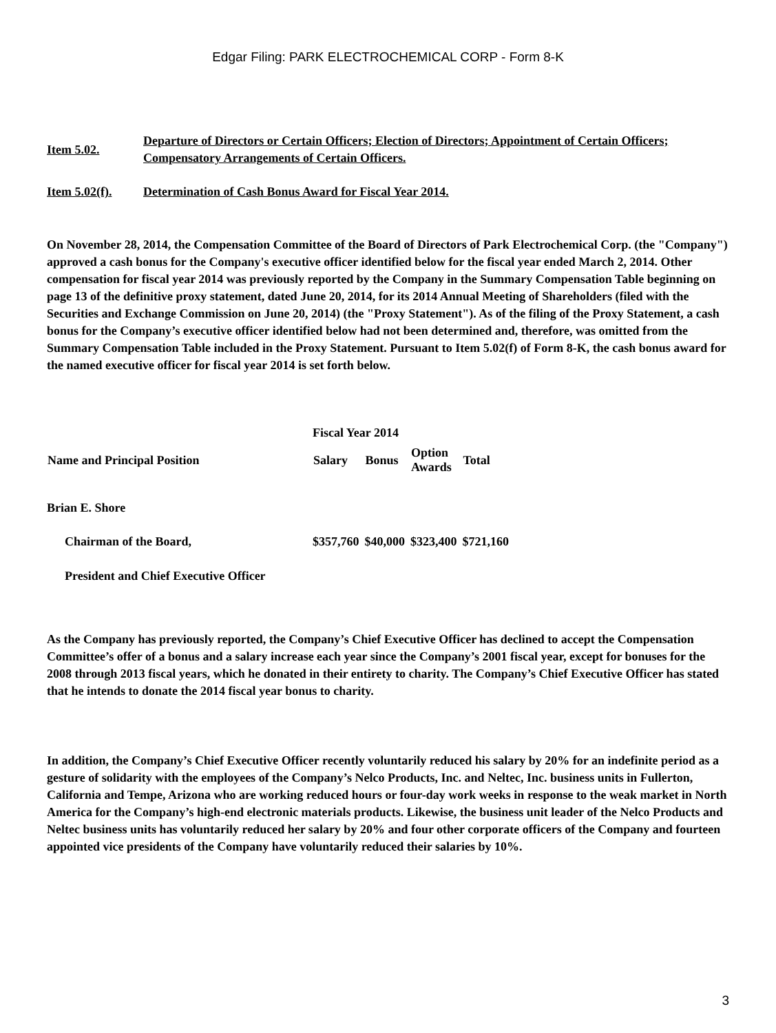Edgar Filing: PARK ELECTROCHEMICAL CORP - Form 8-K
Item 5.02.
Departure of Directors or Certain Officers; Election of Directors; Appointment of Certain Officers; Compensatory Arrangements of Certain Officers.
Item 5.02(f).
Determination of Cash Bonus Award for Fiscal Year 2014.
On November 28, 2014, the Compensation Committee of the Board of Directors of Park Electrochemical Corp. (the "Company") approved a cash bonus for the Company's executive officer identified below for the fiscal year ended March 2, 2014. Other compensation for fiscal year 2014 was previously reported by the Company in the Summary Compensation Table beginning on page 13 of the definitive proxy statement, dated June 20, 2014, for its 2014 Annual Meeting of Shareholders (filed with the Securities and Exchange Commission on June 20, 2014) (the "Proxy Statement"). As of the filing of the Proxy Statement, a cash bonus for the Company’s executive officer identified below had not been determined and, therefore, was omitted from the Summary Compensation Table included in the Proxy Statement. Pursuant to Item 5.02(f) of Form 8-K, the cash bonus award for the named executive officer for fiscal year 2014 is set forth below.
| | Fiscal Year 2014 | | | |
| Name and Principal Position | Salary | Bonus | Option Awards | Total |
| Brian E. Shore | | | | |
| Chairman of the Board, | $357,760 | $40,000 | $323,400 | $721,160 |
| President and Chief Executive Officer | | | | |
As the Company has previously reported, the Company’s Chief Executive Officer has declined to accept the Compensation Committee’s offer of a bonus and a salary increase each year since the Company’s 2001 fiscal year, except for bonuses for the 2008 through 2013 fiscal years, which he donated in their entirety to charity. The Company’s Chief Executive Officer has stated that he intends to donate the 2014 fiscal year bonus to charity.
In addition, the Company’s Chief Executive Officer recently voluntarily reduced his salary by 20% for an indefinite period as a gesture of solidarity with the employees of the Company’s Nelco Products, Inc. and Neltec, Inc. business units in Fullerton, California and Tempe, Arizona who are working reduced hours or four-day work weeks in response to the weak market in North America for the Company’s high-end electronic materials products. Likewise, the business unit leader of the Nelco Products and Neltec business units has voluntarily reduced her salary by 20% and four other corporate officers of the Company and fourteen appointed vice presidents of the Company have voluntarily reduced their salaries by 10%.
3